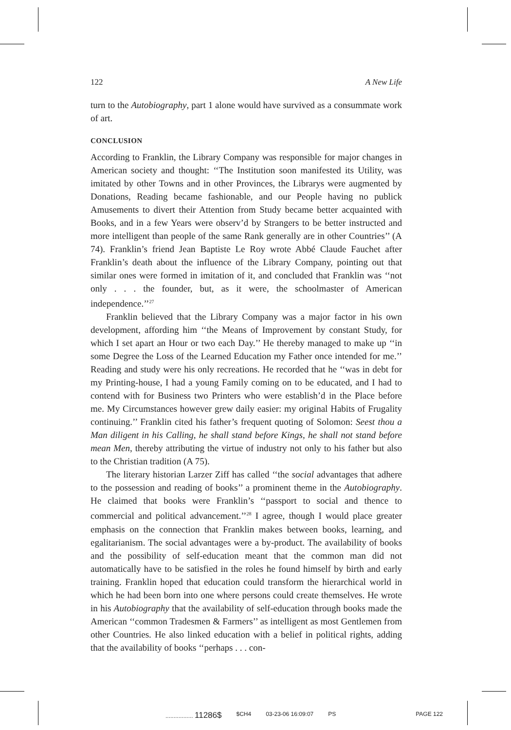122 A New Life
turn to the Autobiography, part 1 alone would have survived as a consummate work of art.
CONCLUSION
According to Franklin, the Library Company was responsible for major changes in American society and thought: ‘‘The Institution soon manifested its Utility, was imitated by other Towns and in other Provinces, the Librarys were augmented by Donations, Reading became fashionable, and our People having no publick Amusements to divert their Attention from Study became better acquainted with Books, and in a few Years were observ’d by Strangers to be better instructed and more intelligent than people of the same Rank generally are in other Countries’’ (A 74). Franklin’s friend Jean Baptiste Le Roy wrote Abbé Claude Fauchet after Franklin’s death about the influence of the Library Company, pointing out that similar ones were formed in imitation of it, and concluded that Franklin was ‘‘not only . . . the founder, but, as it were, the schoolmaster of American independence.’’<sup>27</sup>
Franklin believed that the Library Company was a major factor in his own development, affording him ‘‘the Means of Improvement by constant Study, for which I set apart an Hour or two each Day.’’ He thereby managed to make up ‘‘in some Degree the Loss of the Learned Education my Father once intended for me.’’ Reading and study were his only recreations. He recorded that he ‘‘was in debt for my Printing-house, I had a young Family coming on to be educated, and I had to contend with for Business two Printers who were establish’d in the Place before me. My Circumstances however grew daily easier: my original Habits of Frugality continuing.’’ Franklin cited his father’s frequent quoting of Solomon: Seest thou a Man diligent in his Calling, he shall stand before Kings, he shall not stand before mean Men, thereby attributing the virtue of industry not only to his father but also to the Christian tradition (A 75).
The literary historian Larzer Ziff has called ‘‘the social advantages that adhere to the possession and reading of books’’ a prominent theme in the Autobiography. He claimed that books were Franklin’s ‘‘passport to social and thence to commercial and political advancement.’’<sup>28</sup> I agree, though I would place greater emphasis on the connection that Franklin makes between books, learning, and egalitarianism. The social advantages were a by-product. The availability of books and the possibility of self-education meant that the common man did not automatically have to be satisfied in the roles he found himself by birth and early training. Franklin hoped that education could transform the hierarchical world in which he had been born into one where persons could create themselves. He wrote in his Autobiography that the availability of self-education through books made the American ‘‘common Tradesmen & Farmers’’ as intelligent as most Gentlemen from other Countries. He also linked education with a belief in political rights, adding that the availability of books ‘‘perhaps . . . con-
................. 11286$ $CH4 03-23-06 16:09:07 PS PAGE 122